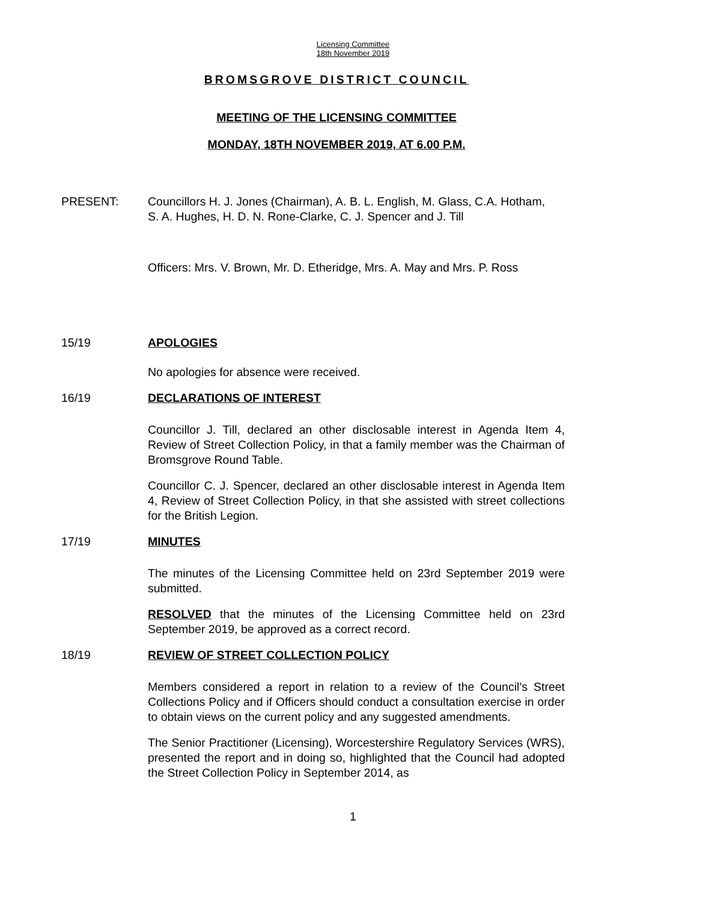Licensing Committee
18th November 2019
BROMSGROVE DISTRICT COUNCIL
MEETING OF THE LICENSING COMMITTEE
MONDAY, 18TH NOVEMBER 2019, AT 6.00 P.M.
PRESENT: Councillors H. J. Jones (Chairman), A. B. L. English, M. Glass, C.A. Hotham, S. A. Hughes, H. D. N. Rone-Clarke, C. J. Spencer and J. Till
Officers: Mrs. V. Brown, Mr. D. Etheridge, Mrs. A. May and Mrs. P. Ross
15/19 APOLOGIES
No apologies for absence were received.
16/19 DECLARATIONS OF INTEREST
Councillor J. Till, declared an other disclosable interest in Agenda Item 4, Review of Street Collection Policy, in that a family member was the Chairman of Bromsgrove Round Table.
Councillor C. J. Spencer, declared an other disclosable interest in Agenda Item 4, Review of Street Collection Policy, in that she assisted with street collections for the British Legion.
17/19 MINUTES
The minutes of the Licensing Committee held on 23rd September 2019 were submitted.
RESOLVED that the minutes of the Licensing Committee held on 23rd September 2019, be approved as a correct record.
18/19 REVIEW OF STREET COLLECTION POLICY
Members considered a report in relation to a review of the Council’s Street Collections Policy and if Officers should conduct a consultation exercise in order to obtain views on the current policy and any suggested amendments.
The Senior Practitioner (Licensing), Worcestershire Regulatory Services (WRS), presented the report and in doing so, highlighted that the Council had adopted the Street Collection Policy in September 2014, as
1